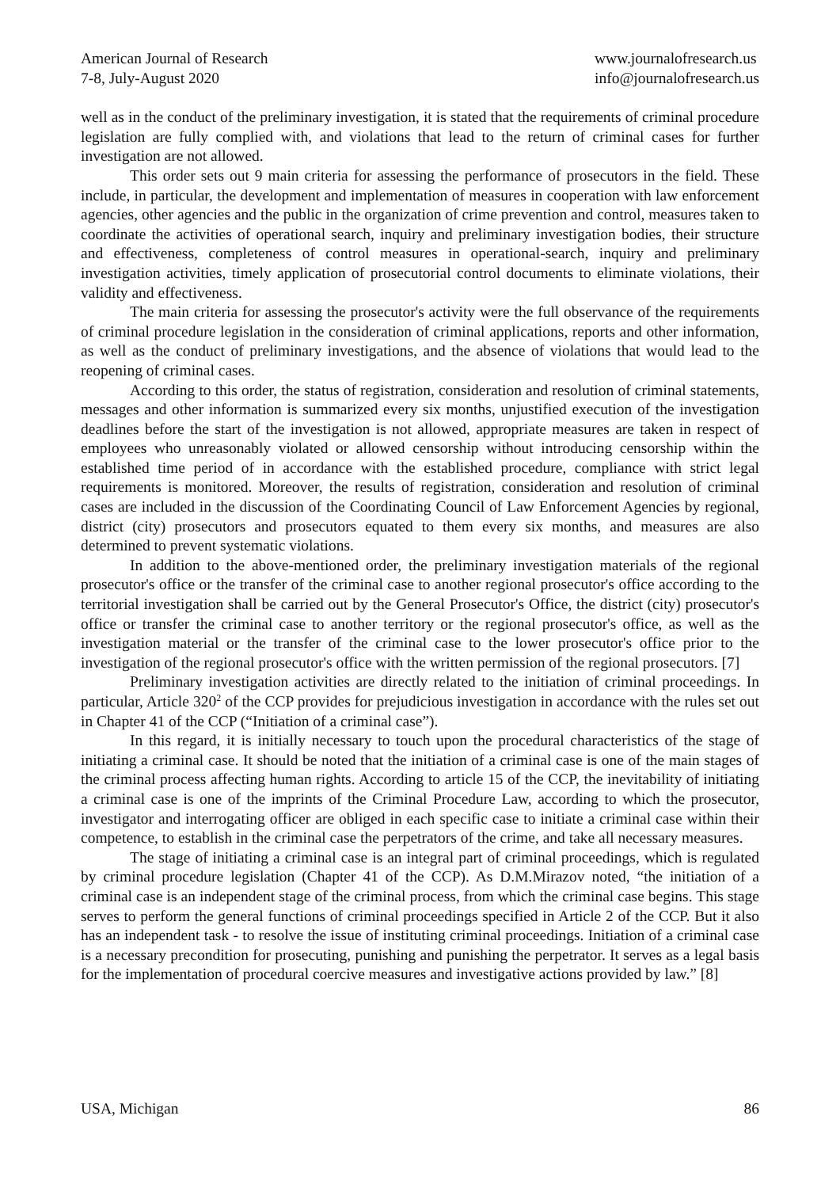American Journal of Research
7-8, July-August 2020
www.journalofresearch.us
info@journalofresearch.us
well as in the conduct of the preliminary investigation, it is stated that the requirements of criminal procedure legislation are fully complied with, and violations that lead to the return of criminal cases for further investigation are not allowed.
This order sets out 9 main criteria for assessing the performance of prosecutors in the field. These include, in particular, the development and implementation of measures in cooperation with law enforcement agencies, other agencies and the public in the organization of crime prevention and control, measures taken to coordinate the activities of operational search, inquiry and preliminary investigation bodies, their structure and effectiveness, completeness of control measures in operational-search, inquiry and preliminary investigation activities, timely application of prosecutorial control documents to eliminate violations, their validity and effectiveness.
The main criteria for assessing the prosecutor's activity were the full observance of the requirements of criminal procedure legislation in the consideration of criminal applications, reports and other information, as well as the conduct of preliminary investigations, and the absence of violations that would lead to the reopening of criminal cases.
According to this order, the status of registration, consideration and resolution of criminal statements, messages and other information is summarized every six months, unjustified execution of the investigation deadlines before the start of the investigation is not allowed, appropriate measures are taken in respect of employees who unreasonably violated or allowed censorship without introducing censorship within the established time period of in accordance with the established procedure, compliance with strict legal requirements is monitored. Moreover, the results of registration, consideration and resolution of criminal cases are included in the discussion of the Coordinating Council of Law Enforcement Agencies by regional, district (city) prosecutors and prosecutors equated to them every six months, and measures are also determined to prevent systematic violations.
In addition to the above-mentioned order, the preliminary investigation materials of the regional prosecutor's office or the transfer of the criminal case to another regional prosecutor's office according to the territorial investigation shall be carried out by the General Prosecutor's Office, the district (city) prosecutor's office or transfer the criminal case to another territory or the regional prosecutor's office, as well as the investigation material or the transfer of the criminal case to the lower prosecutor's office prior to the investigation of the regional prosecutor's office with the written permission of the regional prosecutors. [7]
Preliminary investigation activities are directly related to the initiation of criminal proceedings. In particular, Article 320<sup>2</sup> of the CCP provides for prejudicious investigation in accordance with the rules set out in Chapter 41 of the CCP (“Initiation of a criminal case”).
In this regard, it is initially necessary to touch upon the procedural characteristics of the stage of initiating a criminal case. It should be noted that the initiation of a criminal case is one of the main stages of the criminal process affecting human rights. According to article 15 of the CCP, the inevitability of initiating a criminal case is one of the imprints of the Criminal Procedure Law, according to which the prosecutor, investigator and interrogating officer are obliged in each specific case to initiate a criminal case within their competence, to establish in the criminal case the perpetrators of the crime, and take all necessary measures.
The stage of initiating a criminal case is an integral part of criminal proceedings, which is regulated by criminal procedure legislation (Chapter 41 of the CCP). As D.M.Mirazov noted, “the initiation of a criminal case is an independent stage of the criminal process, from which the criminal case begins. This stage serves to perform the general functions of criminal proceedings specified in Article 2 of the CCP. But it also has an independent task - to resolve the issue of instituting criminal proceedings. Initiation of a criminal case is a necessary precondition for prosecuting, punishing and punishing the perpetrator. It serves as a legal basis for the implementation of procedural coercive measures and investigative actions provided by law.” [8]
USA, Michigan 86